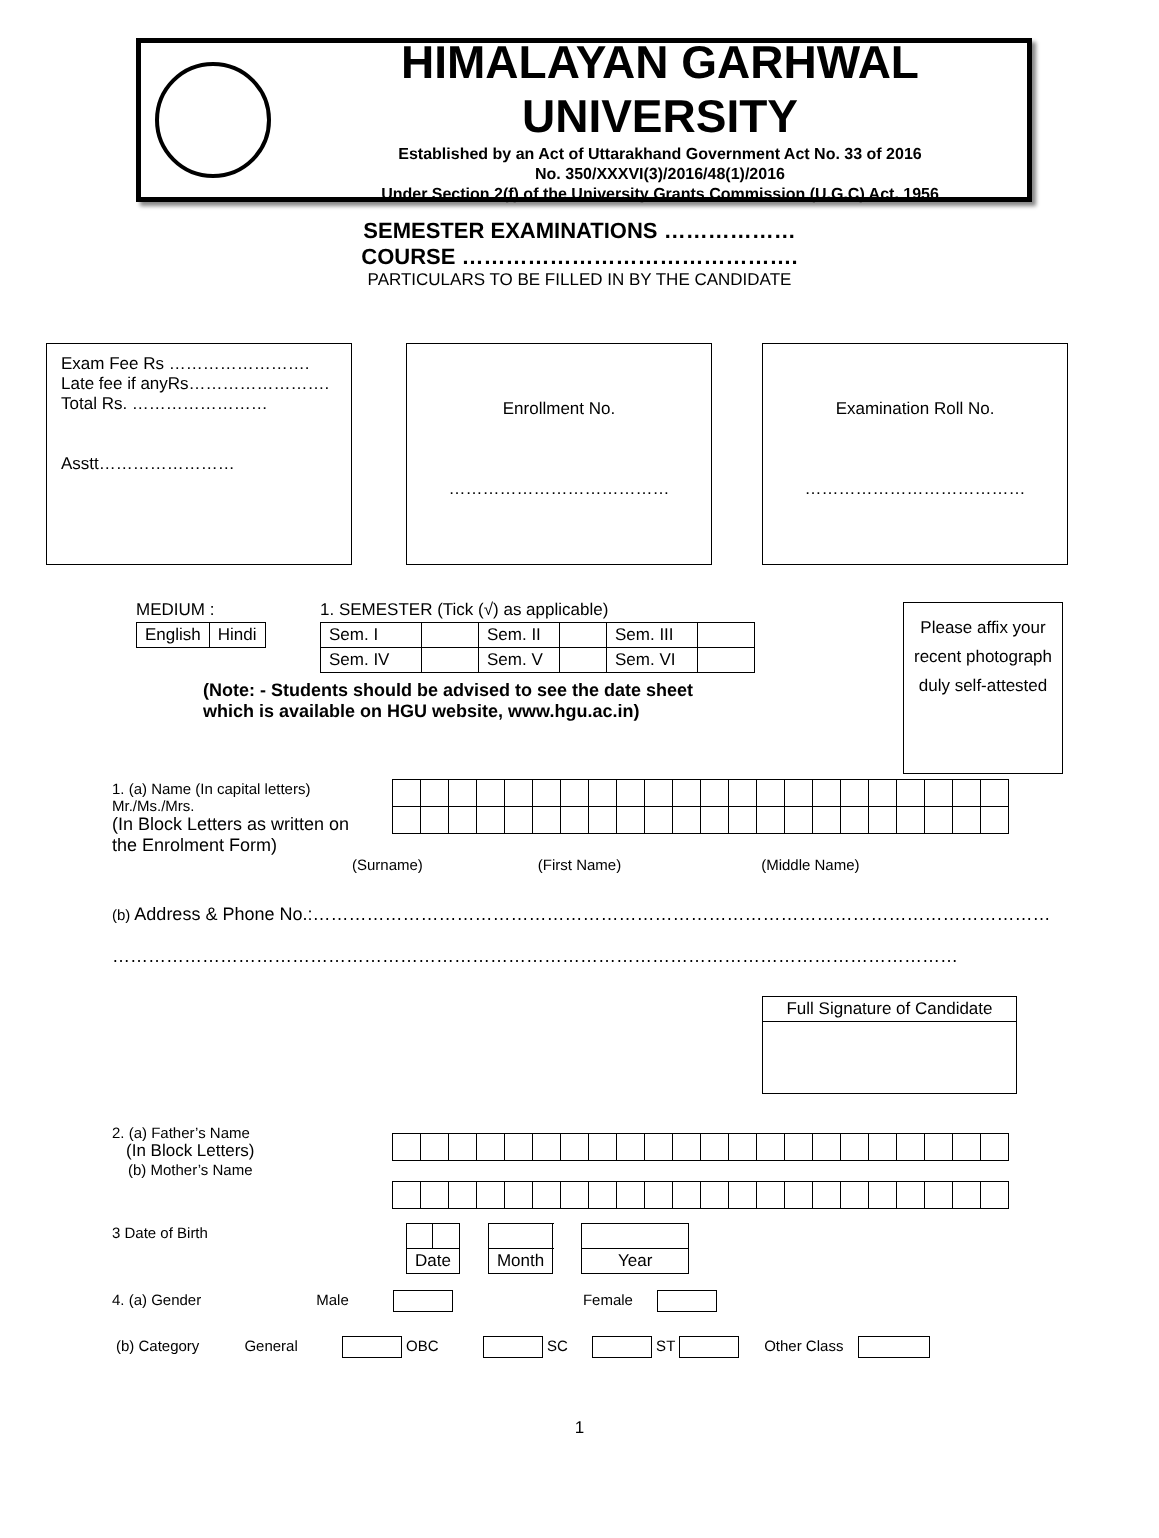HIMALAYAN GARHWAL UNIVERSITY
Established by an Act of Uttarakhand Government Act No. 33 of 2016
No. 350/XXXVI(3)/2016/48(1)/2016
Under Section 2(f) of the University Grants Commission (U.G.C) Act, 1956
SEMESTER EXAMINATIONS ………………
COURSE ……………………………………….
PARTICULARS TO BE FILLED IN BY THE CANDIDATE
Exam Fee Rs …………………….
Late fee if anyRs…………………….
Total Rs. ……………………
Asstt……………………
Enrollment No.
…………………………………
Examination Roll No.
…………………………………
MEDIUM :
| English | Hindi |
1. SEMESTER (Tick (√) as applicable)
| Sem. I | | Sem. II | | Sem. III | |
| Sem. IV | | Sem. V | | Sem. VI | |
(Note: - Students should be advised to see the date sheet
which is available on HGU website, www.hgu.ac.in)
Please affix your recent photograph duly self-attested
1. (a) Name (In capital letters)
Mr./Ms./Mrs.
(In Block Letters as written on
the Enrolment Form)
(Surname) (First Name) (Middle Name)
(b) Address & Phone No.:……………………………………………………………………………………………………………
……………………………………………………………………………………………………………………………
Full Signature of Candidate
2. (a) Father’s Name
(In Block Letters)
(b) Mother’s Name
3 Date of Birth
| Date | | Month | | Year |
4. (a) Gender Male Female
(b) Category General OBC SC ST Other Class
1